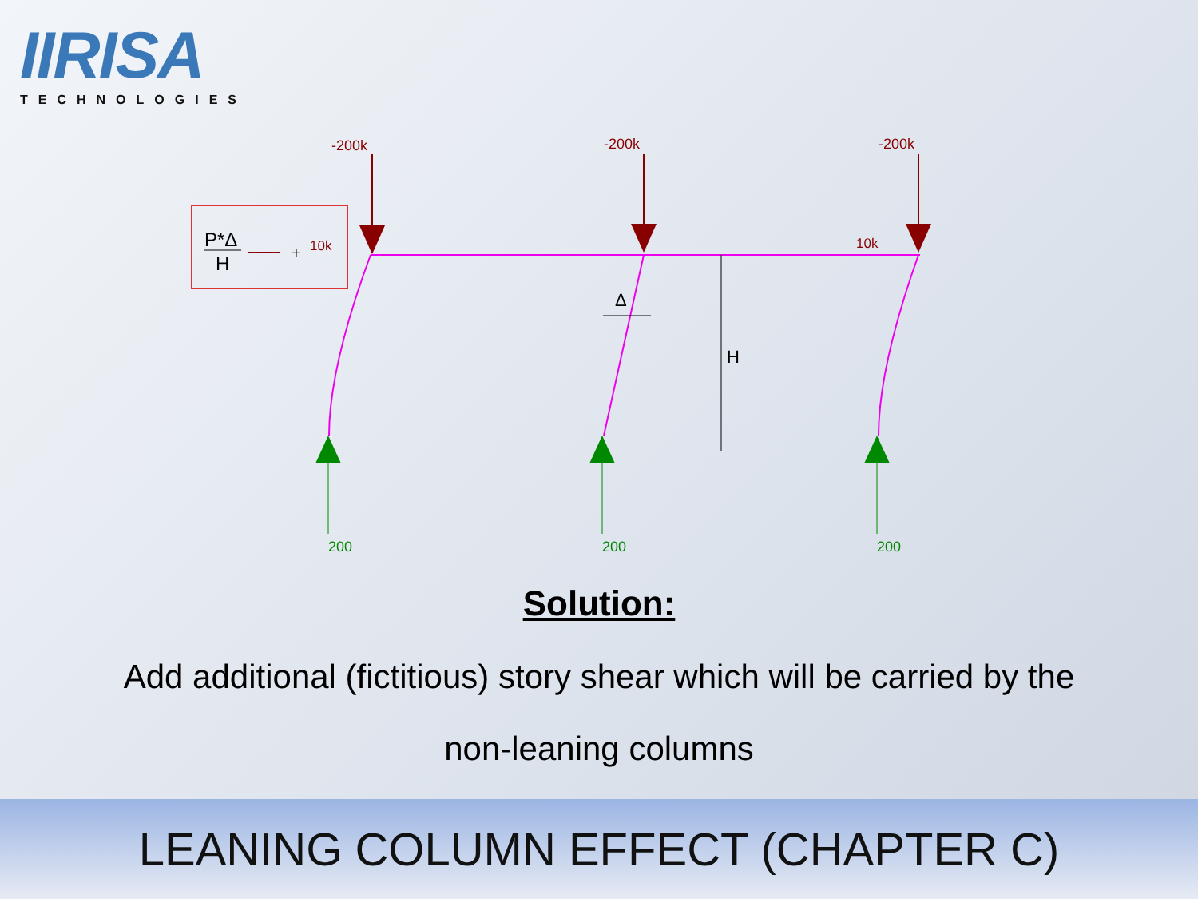IIRISA
TECHNOLOGIES
P*Δ
H
+
10k
-200k
-200k
-200k
10k
H
Δ
200
200
200
Solution:
Add additional (fictitious) story shear which will be carried by the
non-leaning columns
LEANING COLUMN EFFECT (CHAPTER C)